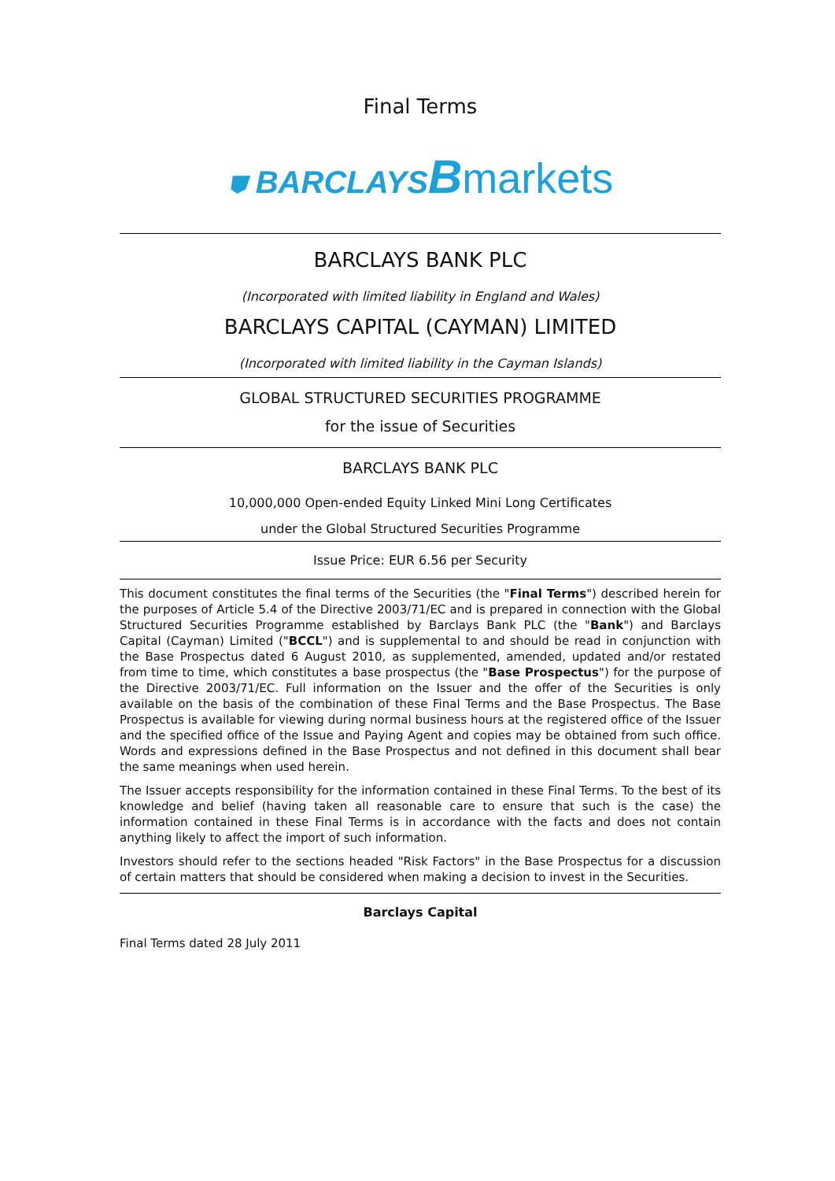Final Terms
⛊ BARCLAYS Bmarkets
BARCLAYS BANK PLC
(Incorporated with limited liability in England and Wales)
BARCLAYS CAPITAL (CAYMAN) LIMITED
(Incorporated with limited liability in the Cayman Islands)
GLOBAL STRUCTURED SECURITIES PROGRAMME
for the issue of Securities
BARCLAYS BANK PLC
10,000,000 Open-ended Equity Linked Mini Long Certificates
under the Global Structured Securities Programme
Issue Price: EUR 6.56 per Security
This document constitutes the final terms of the Securities (the "Final Terms") described herein for the purposes of Article 5.4 of the Directive 2003/71/EC and is prepared in connection with the Global Structured Securities Programme established by Barclays Bank PLC (the "Bank") and Barclays Capital (Cayman) Limited ("BCCL") and is supplemental to and should be read in conjunction with the Base Prospectus dated 6 August 2010, as supplemented, amended, updated and/or restated from time to time, which constitutes a base prospectus (the "Base Prospectus") for the purpose of the Directive 2003/71/EC. Full information on the Issuer and the offer of the Securities is only available on the basis of the combination of these Final Terms and the Base Prospectus. The Base Prospectus is available for viewing during normal business hours at the registered office of the Issuer and the specified office of the Issue and Paying Agent and copies may be obtained from such office. Words and expressions defined in the Base Prospectus and not defined in this document shall bear the same meanings when used herein.
The Issuer accepts responsibility for the information contained in these Final Terms. To the best of its knowledge and belief (having taken all reasonable care to ensure that such is the case) the information contained in these Final Terms is in accordance with the facts and does not contain anything likely to affect the import of such information.
Investors should refer to the sections headed "Risk Factors" in the Base Prospectus for a discussion of certain matters that should be considered when making a decision to invest in the Securities.
Barclays Capital
Final Terms dated 28 July 2011